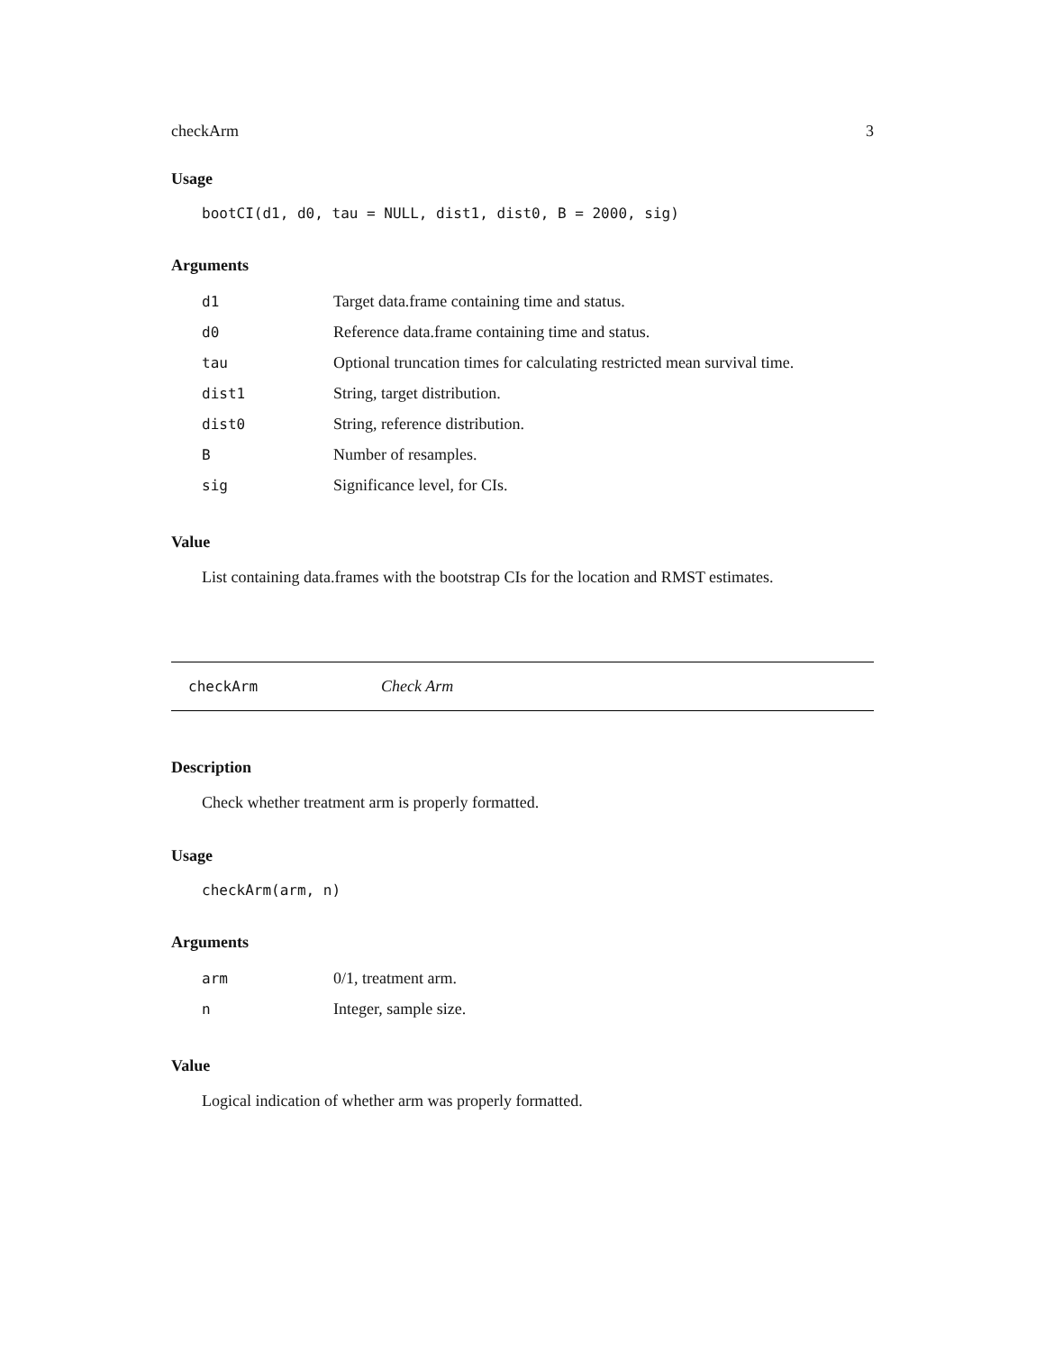checkArm 3
Usage
bootCI(d1, d0, tau = NULL, dist1, dist0, B = 2000, sig)
Arguments
| d1 | Target data.frame containing time and status. |
| d0 | Reference data.frame containing time and status. |
| tau | Optional truncation times for calculating restricted mean survival time. |
| dist1 | String, target distribution. |
| dist0 | String, reference distribution. |
| B | Number of resamples. |
| sig | Significance level, for CIs. |
Value
List containing data.frames with the bootstrap CIs for the location and RMST estimates.
checkArm Check Arm
Description
Check whether treatment arm is properly formatted.
Usage
checkArm(arm, n)
Arguments
| arm | 0/1, treatment arm. |
| n | Integer, sample size. |
Value
Logical indication of whether arm was properly formatted.